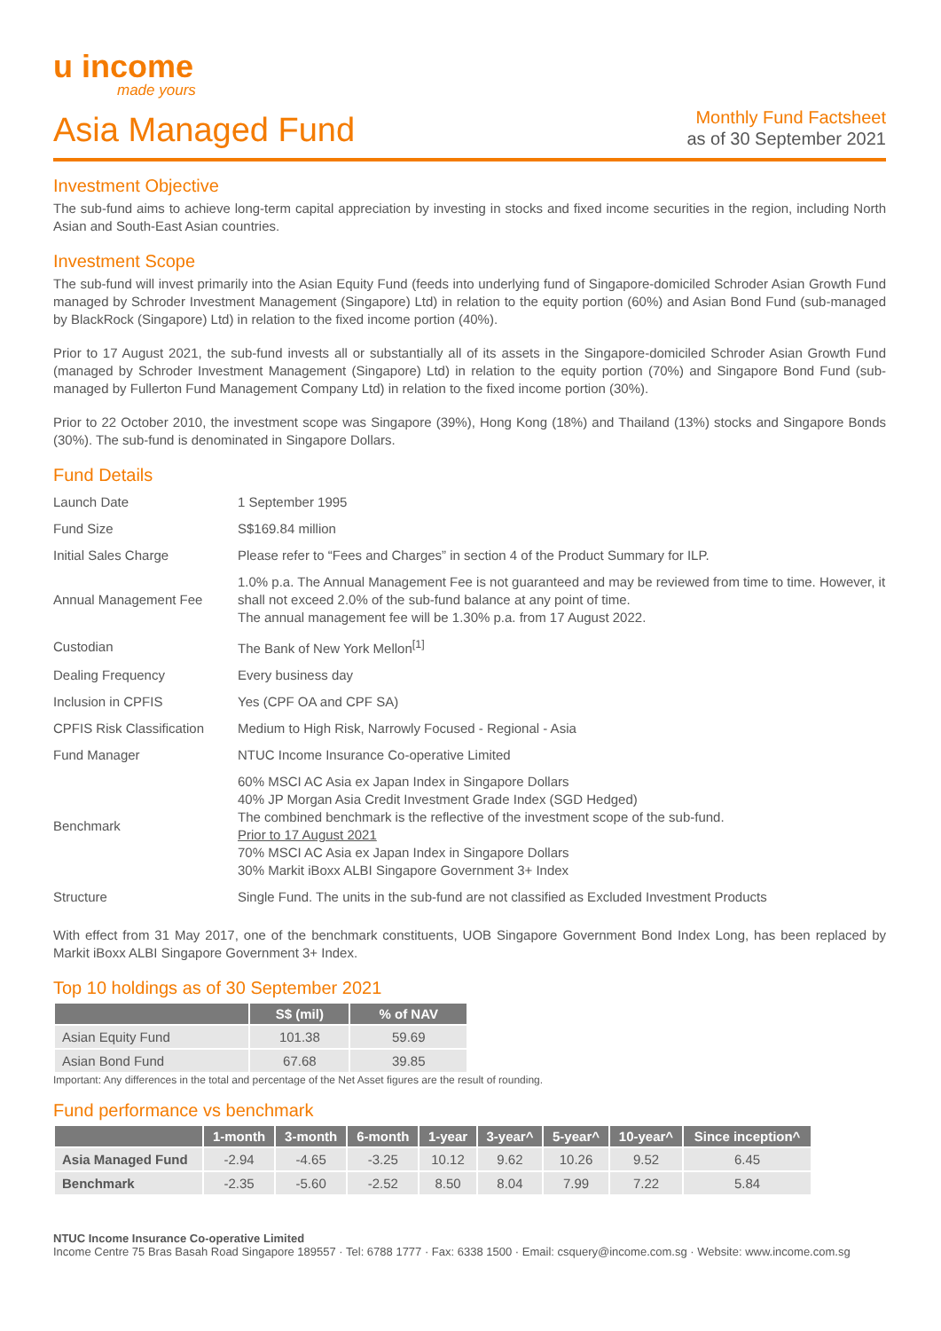u income
made yours
Asia Managed Fund
Monthly Fund Factsheet
as of 30 September 2021
Investment Objective
The sub-fund aims to achieve long-term capital appreciation by investing in stocks and fixed income securities in the region, including North Asian and South-East Asian countries.
Investment Scope
The sub-fund will invest primarily into the Asian Equity Fund (feeds into underlying fund of Singapore-domiciled Schroder Asian Growth Fund managed by Schroder Investment Management (Singapore) Ltd) in relation to the equity portion (60%) and Asian Bond Fund (sub-managed by BlackRock (Singapore) Ltd) in relation to the fixed income portion (40%).
Prior to 17 August 2021, the sub-fund invests all or substantially all of its assets in the Singapore-domiciled Schroder Asian Growth Fund (managed by Schroder Investment Management (Singapore) Ltd) in relation to the equity portion (70%) and Singapore Bond Fund (sub-managed by Fullerton Fund Management Company Ltd) in relation to the fixed income portion (30%).
Prior to 22 October 2010, the investment scope was Singapore (39%), Hong Kong (18%) and Thailand (13%) stocks and Singapore Bonds (30%). The sub-fund is denominated in Singapore Dollars.
Fund Details
| Launch Date | 1 September 1995 |
| Fund Size | S$169.84 million |
| Initial Sales Charge | Please refer to “Fees and Charges” in section 4 of the Product Summary for ILP. |
| Annual Management Fee | 1.0% p.a. The Annual Management Fee is not guaranteed and may be reviewed from time to time. However, it shall not exceed 2.0% of the sub-fund balance at any point of time. The annual management fee will be 1.30% p.a. from 17 August 2022. |
| Custodian | The Bank of New York Mellon<sup>[1]</sup> |
| Dealing Frequency | Every business day |
| Inclusion in CPFIS | Yes (CPF OA and CPF SA) |
| CPFIS Risk Classification | Medium to High Risk, Narrowly Focused - Regional - Asia |
| Fund Manager | NTUC Income Insurance Co-operative Limited |
| Benchmark | 60% MSCI AC Asia ex Japan Index in Singapore Dollars 40% JP Morgan Asia Credit Investment Grade Index (SGD Hedged) The combined benchmark is the reflective of the investment scope of the sub-fund. Prior to 17 August 2021 70% MSCI AC Asia ex Japan Index in Singapore Dollars 30% Markit iBoxx ALBI Singapore Government 3+ Index |
| Structure | Single Fund. The units in the sub-fund are not classified as Excluded Investment Products |
With effect from 31 May 2017, one of the benchmark constituents, UOB Singapore Government Bond Index Long, has been replaced by Markit iBoxx ALBI Singapore Government 3+ Index.
Top 10 holdings as of 30 September 2021
| | S$ (mil) | % of NAV |
| --- | --- | --- |
| Asian Equity Fund | 101.38 | 59.69 |
| Asian Bond Fund | 67.68 | 39.85 |
Important: Any differences in the total and percentage of the Net Asset figures are the result of rounding.
Fund performance vs benchmark
| | 1-month | 3-month | 6-month | 1-year | 3-year^ | 5-year^ | 10-year^ | Since inception^ |
| --- | --- | --- | --- | --- | --- | --- | --- | --- |
| Asia Managed Fund | -2.94 | -4.65 | -3.25 | 10.12 | 9.62 | 10.26 | 9.52 | 6.45 |
| Benchmark | -2.35 | -5.60 | -2.52 | 8.50 | 8.04 | 7.99 | 7.22 | 5.84 |
NTUC Income Insurance Co-operative Limited
Income Centre 75 Bras Basah Road Singapore 189557 · Tel: 6788 1777 · Fax: 6338 1500 · Email: csquery@income.com.sg · Website: www.income.com.sg